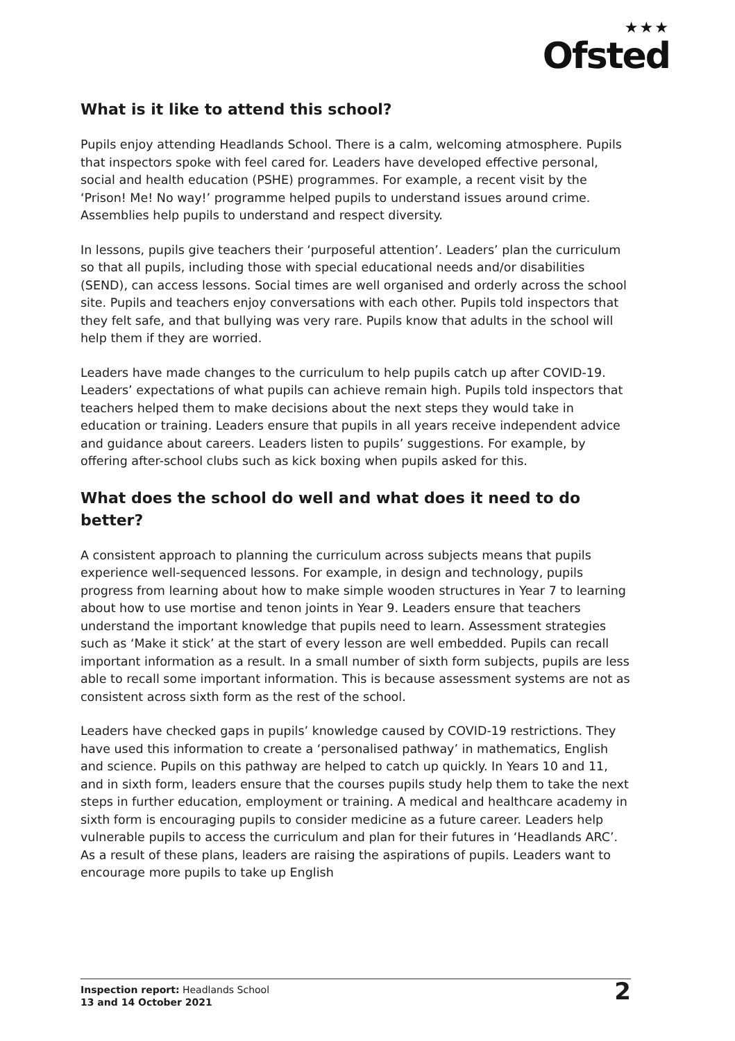★★★
Ofsted
What is it like to attend this school?
Pupils enjoy attending Headlands School. There is a calm, welcoming atmosphere. Pupils that inspectors spoke with feel cared for. Leaders have developed effective personal, social and health education (PSHE) programmes. For example, a recent visit by the ‘Prison! Me! No way!’ programme helped pupils to understand issues around crime. Assemblies help pupils to understand and respect diversity.
In lessons, pupils give teachers their ‘purposeful attention’. Leaders’ plan the curriculum so that all pupils, including those with special educational needs and/or disabilities (SEND), can access lessons. Social times are well organised and orderly across the school site. Pupils and teachers enjoy conversations with each other. Pupils told inspectors that they felt safe, and that bullying was very rare. Pupils know that adults in the school will help them if they are worried.
Leaders have made changes to the curriculum to help pupils catch up after COVID-19. Leaders’ expectations of what pupils can achieve remain high. Pupils told inspectors that teachers helped them to make decisions about the next steps they would take in education or training. Leaders ensure that pupils in all years receive independent advice and guidance about careers. Leaders listen to pupils’ suggestions. For example, by offering after-school clubs such as kick boxing when pupils asked for this.
What does the school do well and what does it need to do better?
A consistent approach to planning the curriculum across subjects means that pupils experience well-sequenced lessons. For example, in design and technology, pupils progress from learning about how to make simple wooden structures in Year 7 to learning about how to use mortise and tenon joints in Year 9. Leaders ensure that teachers understand the important knowledge that pupils need to learn. Assessment strategies such as ‘Make it stick’ at the start of every lesson are well embedded. Pupils can recall important information as a result. In a small number of sixth form subjects, pupils are less able to recall some important information. This is because assessment systems are not as consistent across sixth form as the rest of the school.
Leaders have checked gaps in pupils’ knowledge caused by COVID-19 restrictions. They have used this information to create a ‘personalised pathway’ in mathematics, English and science. Pupils on this pathway are helped to catch up quickly. In Years 10 and 11, and in sixth form, leaders ensure that the courses pupils study help them to take the next steps in further education, employment or training. A medical and healthcare academy in sixth form is encouraging pupils to consider medicine as a future career. Leaders help vulnerable pupils to access the curriculum and plan for their futures in ‘Headlands ARC’. As a result of these plans, leaders are raising the aspirations of pupils. Leaders want to encourage more pupils to take up English
Inspection report: Headlands School
13 and 14 October 2021
2